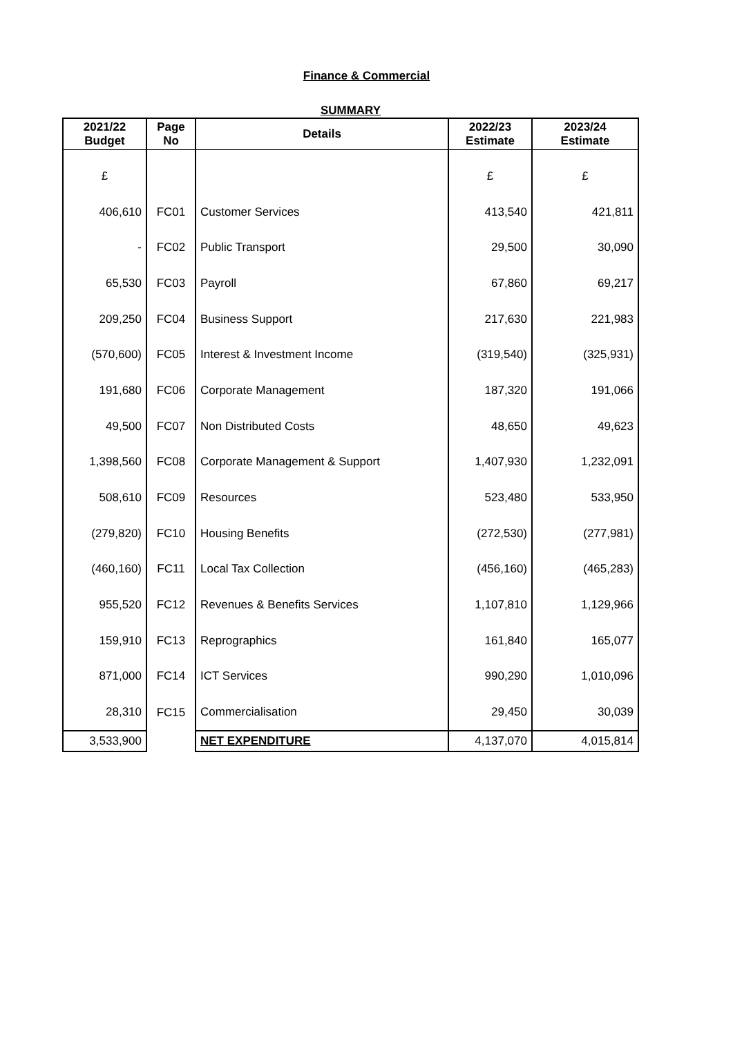Finance & Commercial
SUMMARY
| 2021/22 Budget | Page No | Details | 2022/23 Estimate | 2023/24 Estimate |
| --- | --- | --- | --- | --- |
| £ | | | £ | £ |
| 406,610 | FC01 | Customer Services | 413,540 | 421,811 |
| - | FC02 | Public Transport | 29,500 | 30,090 |
| 65,530 | FC03 | Payroll | 67,860 | 69,217 |
| 209,250 | FC04 | Business Support | 217,630 | 221,983 |
| (570,600) | FC05 | Interest & Investment Income | (319,540) | (325,931) |
| 191,680 | FC06 | Corporate Management | 187,320 | 191,066 |
| 49,500 | FC07 | Non Distributed Costs | 48,650 | 49,623 |
| 1,398,560 | FC08 | Corporate Management & Support | 1,407,930 | 1,232,091 |
| 508,610 | FC09 | Resources | 523,480 | 533,950 |
| (279,820) | FC10 | Housing Benefits | (272,530) | (277,981) |
| (460,160) | FC11 | Local Tax Collection | (456,160) | (465,283) |
| 955,520 | FC12 | Revenues & Benefits Services | 1,107,810 | 1,129,966 |
| 159,910 | FC13 | Reprographics | 161,840 | 165,077 |
| 871,000 | FC14 | ICT Services | 990,290 | 1,010,096 |
| 28,310 | FC15 | Commercialisation | 29,450 | 30,039 |
| 3,533,900 | | NET EXPENDITURE | 4,137,070 | 4,015,814 |